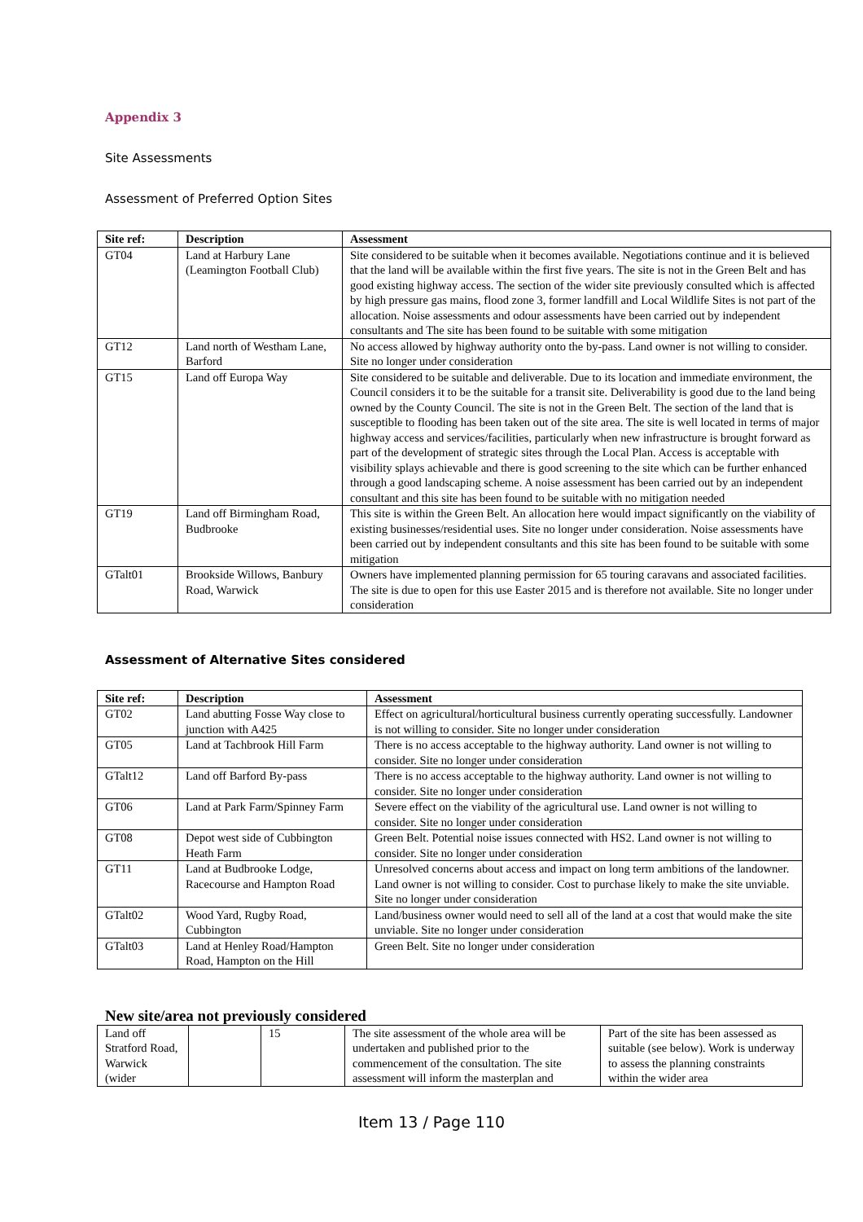Appendix 3
Site Assessments
Assessment of Preferred Option Sites
| Site ref: | Description | Assessment |
| --- | --- | --- |
| GT04 | Land at Harbury Lane (Leamington Football Club) | Site considered to be suitable when it becomes available. Negotiations continue and it is believed that the land will be available within the first five years. The site is not in the Green Belt and has good existing highway access. The section of the wider site previously consulted which is affected by high pressure gas mains, flood zone 3, former landfill and Local Wildlife Sites is not part of the allocation. Noise assessments and odour assessments have been carried out by independent consultants and The site has been found to be suitable with some mitigation |
| GT12 | Land north of Westham Lane, Barford | No access allowed by highway authority onto the by-pass. Land owner is not willing to consider. Site no longer under consideration |
| GT15 | Land off Europa Way | Site considered to be suitable and deliverable. Due to its location and immediate environment, the Council considers it to be the suitable for a transit site. Deliverability is good due to the land being owned by the County Council. The site is not in the Green Belt. The section of the land that is susceptible to flooding has been taken out of the site area. The site is well located in terms of major highway access and services/facilities, particularly when new infrastructure is brought forward as part of the development of strategic sites through the Local Plan. Access is acceptable with visibility splays achievable and there is good screening to the site which can be further enhanced through a good landscaping scheme. A noise assessment has been carried out by an independent consultant and this site has been found to be suitable with no mitigation needed |
| GT19 | Land off Birmingham Road, Budbrooke | This site is within the Green Belt. An allocation here would impact significantly on the viability of existing businesses/residential uses. Site no longer under consideration. Noise assessments have been carried out by independent consultants and this site has been found to be suitable with some mitigation |
| GTalt01 | Brookside Willows, Banbury Road, Warwick | Owners have implemented planning permission for 65 touring caravans and associated facilities. The site is due to open for this use Easter 2015 and is therefore not available. Site no longer under consideration |
Assessment of Alternative Sites considered
| Site ref: | Description | Assessment |
| --- | --- | --- |
| GT02 | Land abutting Fosse Way close to junction with A425 | Effect on agricultural/horticultural business currently operating successfully. Landowner is not willing to consider. Site no longer under consideration |
| GT05 | Land at Tachbrook Hill Farm | There is no access acceptable to the highway authority. Land owner is not willing to consider. Site no longer under consideration |
| GTalt12 | Land off Barford By-pass | There is no access acceptable to the highway authority. Land owner is not willing to consider. Site no longer under consideration |
| GT06 | Land at Park Farm/Spinney Farm | Severe effect on the viability of the agricultural use. Land owner is not willing to consider. Site no longer under consideration |
| GT08 | Depot west side of Cubbington Heath Farm | Green Belt. Potential noise issues connected with HS2. Land owner is not willing to consider. Site no longer under consideration |
| GT11 | Land at Budbrooke Lodge, Racecourse and Hampton Road | Unresolved concerns about access and impact on long term ambitions of the landowner. Land owner is not willing to consider. Cost to purchase likely to make the site unviable. Site no longer under consideration |
| GTalt02 | Wood Yard, Rugby Road, Cubbington | Land/business owner would need to sell all of the land at a cost that would make the site unviable. Site no longer under consideration |
| GTalt03 | Land at Henley Road/Hampton Road, Hampton on the Hill | Green Belt. Site no longer under consideration |
New site/area not previously considered
| Land off Stratford Road, Warwick (wider | | 15 | The site assessment of the whole area will be undertaken and published prior to the commencement of the consultation. The site assessment will inform the masterplan and | Part of the site has been assessed as suitable (see below). Work is underway to assess the planning constraints within the wider area |
Item 13 / Page 110